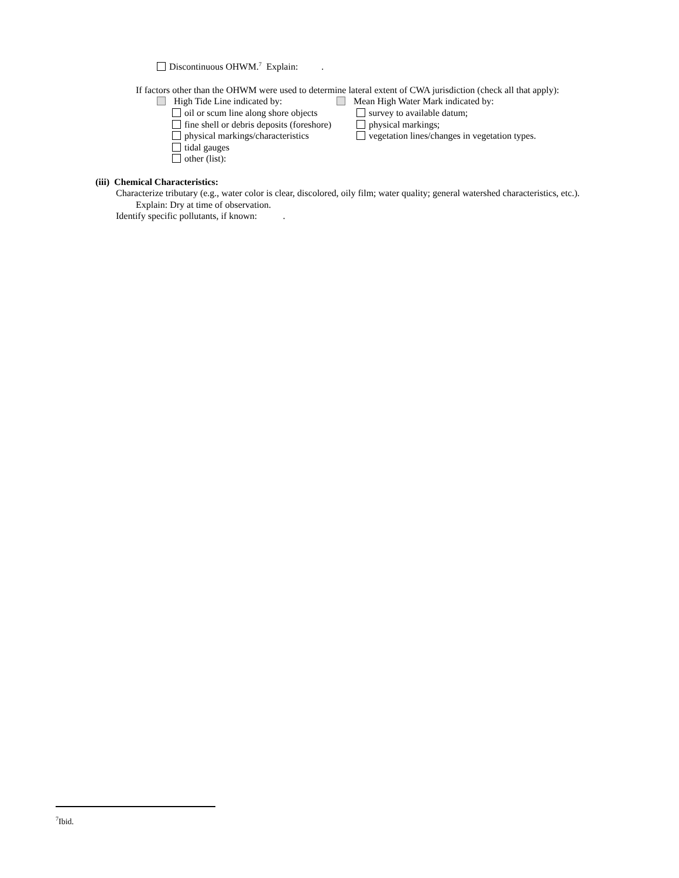Discontinuous OHWM.<sup>7</sup> Explain: .
If factors other than the OHWM were used to determine lateral extent of CWA jurisdiction (check all that apply):
High Tide Line indicated by: Mean High Water Mark indicated by:
oil or scum line along shore objects survey to available datum;
fine shell or debris deposits (foreshore) physical markings;
physical markings/characteristics vegetation lines/changes in vegetation types.
tidal gauges
other (list):
(iii) Chemical Characteristics:
Characterize tributary (e.g., water color is clear, discolored, oily film; water quality; general watershed characteristics, etc.).
Explain: Dry at time of observation.
Identify specific pollutants, if known: .
<sup>7</sup> Ibid.